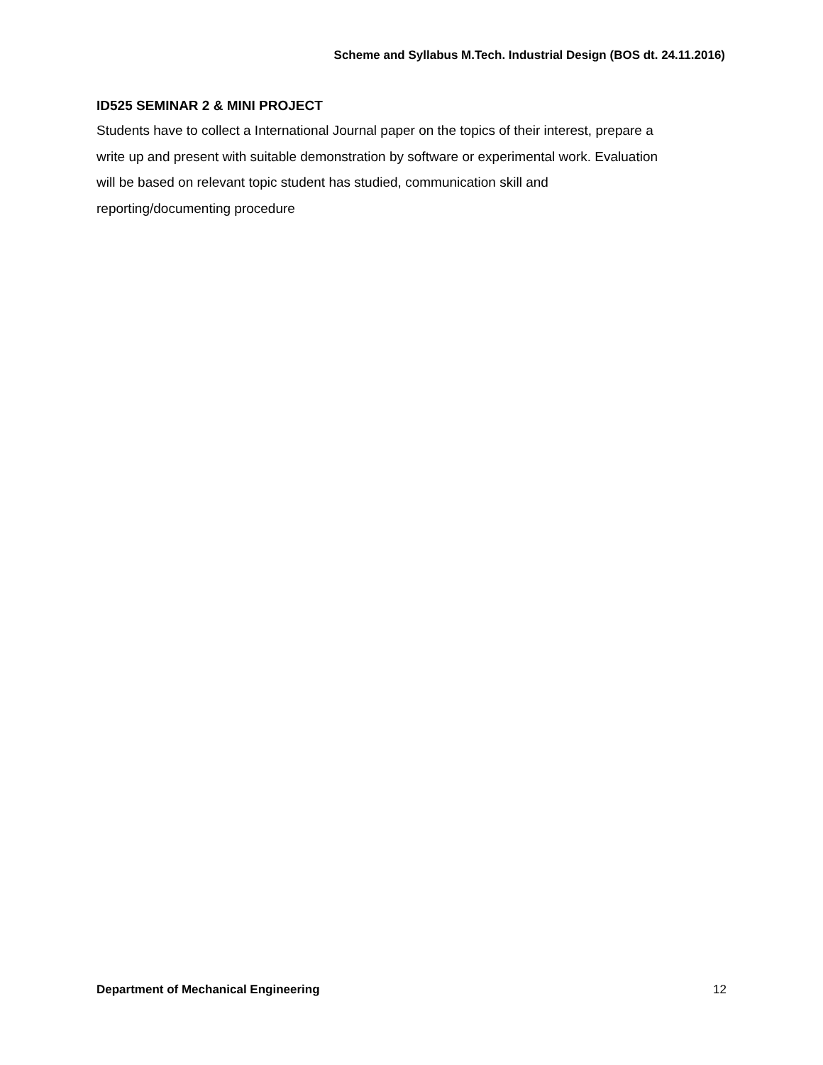Scheme and Syllabus M.Tech. Industrial Design (BOS dt. 24.11.2016)
ID525 SEMINAR 2 & MINI PROJECT
Students have to collect a International Journal paper on the topics of their interest, prepare a
write up and present with suitable demonstration by software or experimental work. Evaluation
will be based on relevant topic student has studied, communication skill and
reporting/documenting procedure
Department of Mechanical Engineering 12